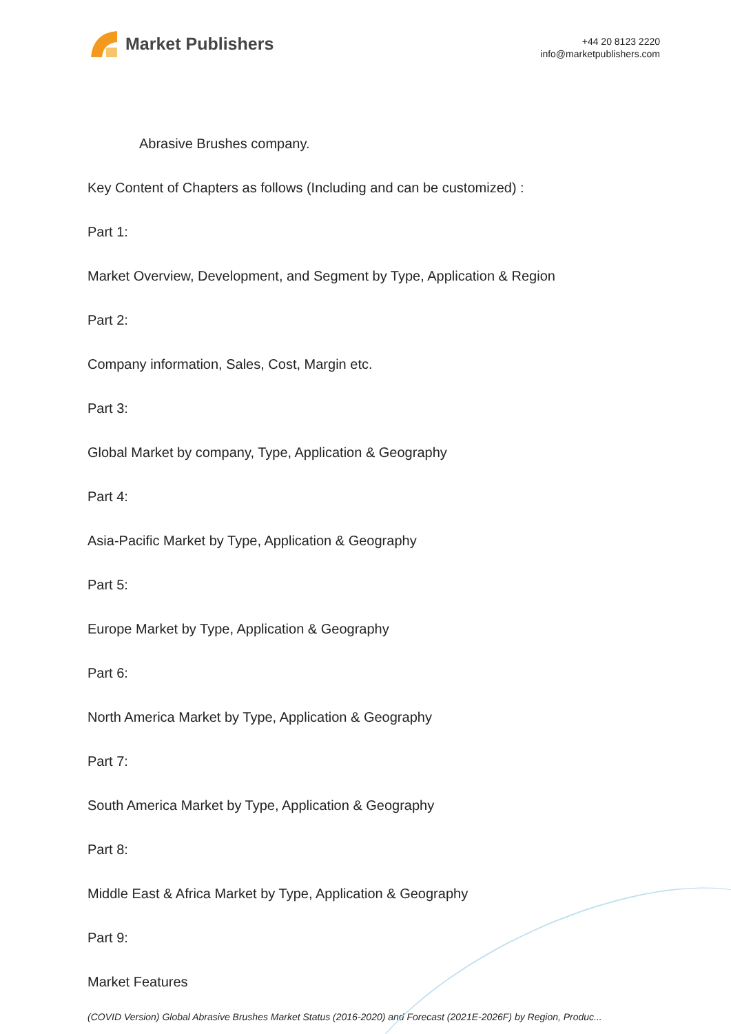Market Publishers
+44 20 8123 2220
info@marketpublishers.com
Abrasive Brushes company.
Key Content of Chapters as follows (Including and can be customized) :
Part 1:
Market Overview, Development, and Segment by Type, Application & Region
Part 2:
Company information, Sales, Cost, Margin etc.
Part 3:
Global Market by company, Type, Application & Geography
Part 4:
Asia-Pacific Market by Type, Application & Geography
Part 5:
Europe Market by Type, Application & Geography
Part 6:
North America Market by Type, Application & Geography
Part 7:
South America Market by Type, Application & Geography
Part 8:
Middle East & Africa Market by Type, Application & Geography
Part 9:
Market Features
(COVID Version) Global Abrasive Brushes Market Status (2016-2020) and Forecast (2021E-2026F) by Region, Produc...